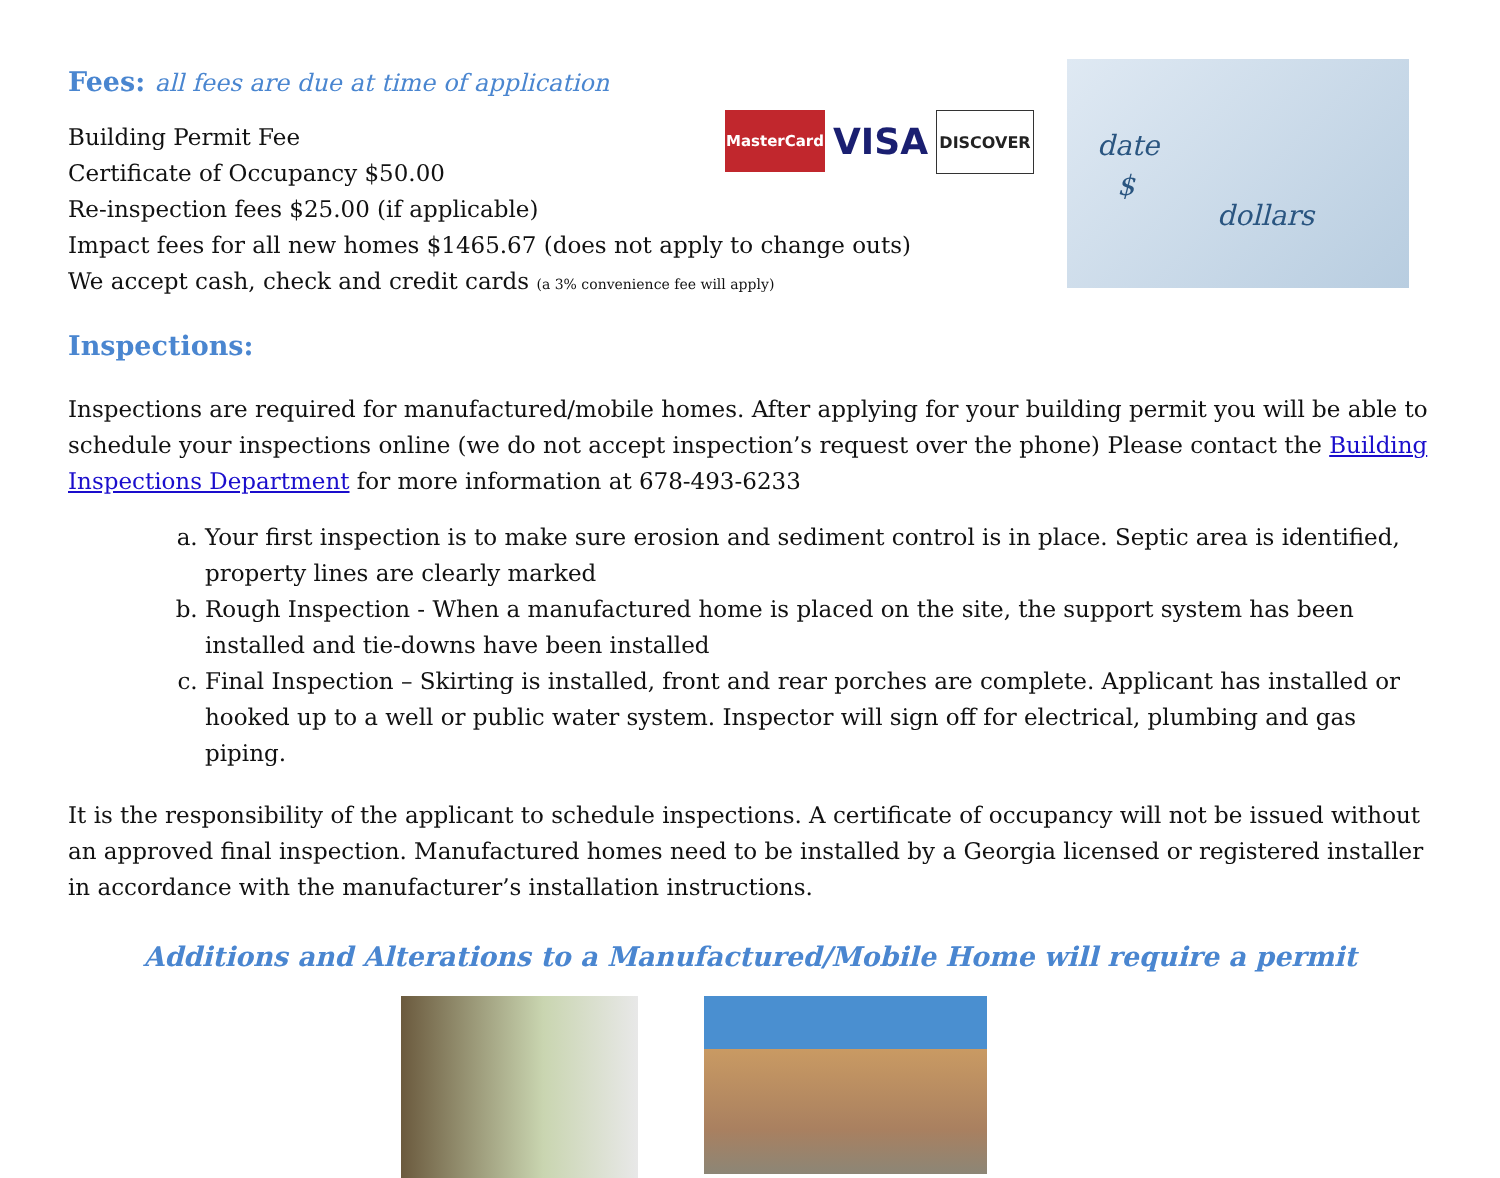Fees: all fees are due at time of application
MasterCard
VISA
DISCOVER
date
$
dollars
Building Permit Fee
Certificate of Occupancy $50.00
Re-inspection fees $25.00 (if applicable)
Impact fees for all new homes $1465.67 (does not apply to change outs)
We accept cash, check and credit cards (a 3% convenience fee will apply)
Inspections:
Inspections are required for manufactured/mobile homes. After applying for your building permit you will be able to schedule your inspections online (we do not accept inspection’s request over the phone) Please contact the Building Inspections Department for more information at 678-493-6233
a. Your first inspection is to make sure erosion and sediment control is in place. Septic area is identified, property lines are clearly marked
b. Rough Inspection - When a manufactured home is placed on the site, the support system has been installed and tie-downs have been installed
c. Final Inspection – Skirting is installed, front and rear porches are complete. Applicant has installed or hooked up to a well or public water system. Inspector will sign off for electrical, plumbing and gas piping.
It is the responsibility of the applicant to schedule inspections. A certificate of occupancy will not be issued without an approved final inspection. Manufactured homes need to be installed by a Georgia licensed or registered installer in accordance with the manufacturer’s installation instructions.
Additions and Alterations to a Manufactured/Mobile Home will require a permit